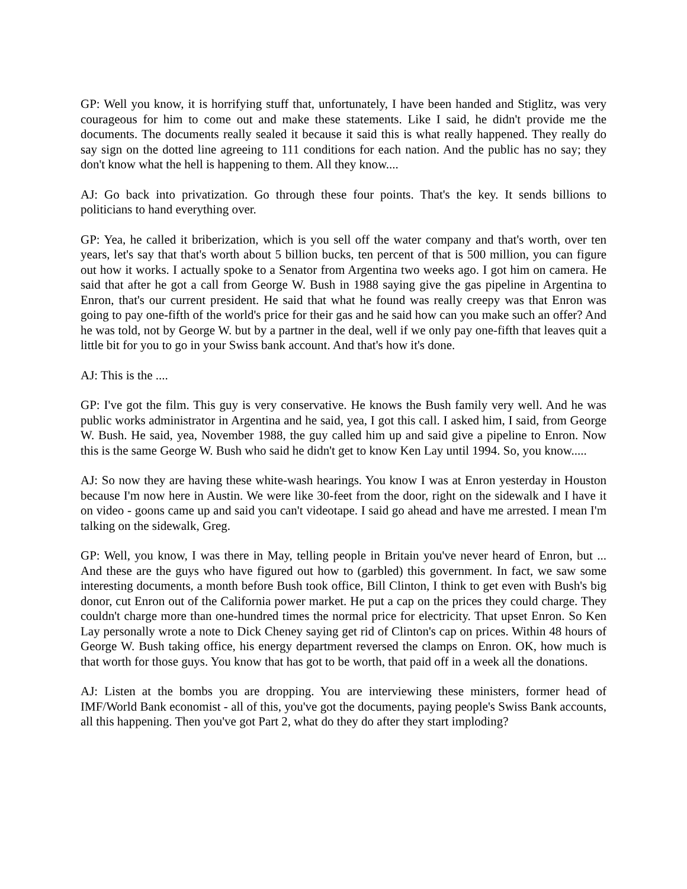GP: Well you know, it is horrifying stuff that, unfortunately, I have been handed and Stiglitz, was very courageous for him to come out and make these statements. Like I said, he didn't provide me the documents. The documents really sealed it because it said this is what really happened. They really do say sign on the dotted line agreeing to 111 conditions for each nation. And the public has no say; they don't know what the hell is happening to them. All they know....
AJ: Go back into privatization. Go through these four points. That's the key. It sends billions to politicians to hand everything over.
GP: Yea, he called it briberization, which is you sell off the water company and that's worth, over ten years, let's say that that's worth about 5 billion bucks, ten percent of that is 500 million, you can figure out how it works. I actually spoke to a Senator from Argentina two weeks ago. I got him on camera. He said that after he got a call from George W. Bush in 1988 saying give the gas pipeline in Argentina to Enron, that's our current president. He said that what he found was really creepy was that Enron was going to pay one-fifth of the world's price for their gas and he said how can you make such an offer? And he was told, not by George W. but by a partner in the deal, well if we only pay one-fifth that leaves quit a little bit for you to go in your Swiss bank account. And that's how it's done.
AJ: This is the ....
GP: I've got the film. This guy is very conservative. He knows the Bush family very well. And he was public works administrator in Argentina and he said, yea, I got this call. I asked him, I said, from George W. Bush. He said, yea, November 1988, the guy called him up and said give a pipeline to Enron. Now this is the same George W. Bush who said he didn't get to know Ken Lay until 1994. So, you know.....
AJ: So now they are having these white-wash hearings. You know I was at Enron yesterday in Houston because I'm now here in Austin. We were like 30-feet from the door, right on the sidewalk and I have it on video - goons came up and said you can't videotape. I said go ahead and have me arrested. I mean I'm talking on the sidewalk, Greg.
GP: Well, you know, I was there in May, telling people in Britain you've never heard of Enron, but ... And these are the guys who have figured out how to (garbled) this government. In fact, we saw some interesting documents, a month before Bush took office, Bill Clinton, I think to get even with Bush's big donor, cut Enron out of the California power market. He put a cap on the prices they could charge. They couldn't charge more than one-hundred times the normal price for electricity. That upset Enron. So Ken Lay personally wrote a note to Dick Cheney saying get rid of Clinton's cap on prices. Within 48 hours of George W. Bush taking office, his energy department reversed the clamps on Enron. OK, how much is that worth for those guys. You know that has got to be worth, that paid off in a week all the donations.
AJ: Listen at the bombs you are dropping. You are interviewing these ministers, former head of IMF/World Bank economist - all of this, you've got the documents, paying people's Swiss Bank accounts, all this happening. Then you've got Part 2, what do they do after they start imploding?